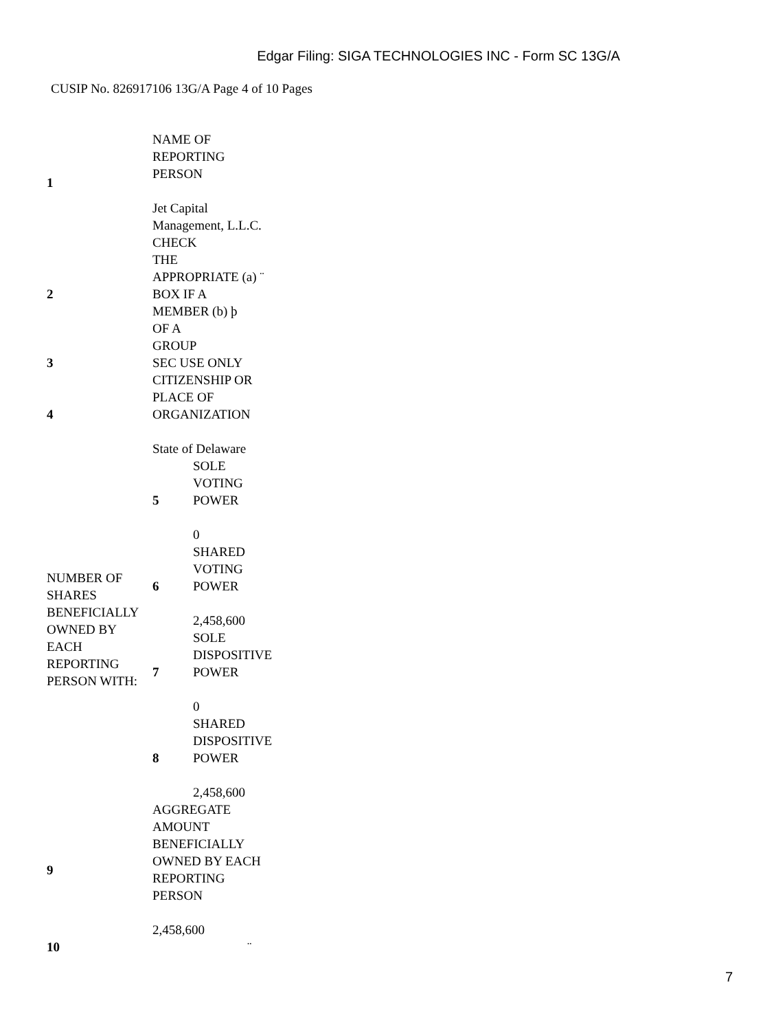Edgar Filing: SIGA TECHNOLOGIES INC - Form SC 13G/A
CUSIP No. 826917106 13G/A Page 4 of 10 Pages
| 1 | NAME OF REPORTING PERSON Jet Capital Management, L.L.C. | |
| 2 | CHECK THE APPROPRIATE (a) ¨ BOX IF A MEMBER (b) þ OF A GROUP | |
| 3 | SEC USE ONLY | |
| 4 | CITIZENSHIP OR PLACE OF ORGANIZATION State of Delaware | |
| NUMBER OF SHARES BENEFICIALLY OWNED BY EACH REPORTING PERSON WITH: | 5 | SOLE VOTING POWER 0 |
| | 6 | SHARED VOTING POWER 2,458,600 |
| | 7 | SOLE DISPOSITIVE POWER 0 |
| | 8 | SHARED DISPOSITIVE POWER 2,458,600 |
| 9 | AGGREGATE AMOUNT BENEFICIALLY OWNED BY EACH REPORTING PERSON 2,458,600 | |
| 10 | ¨ | |
7